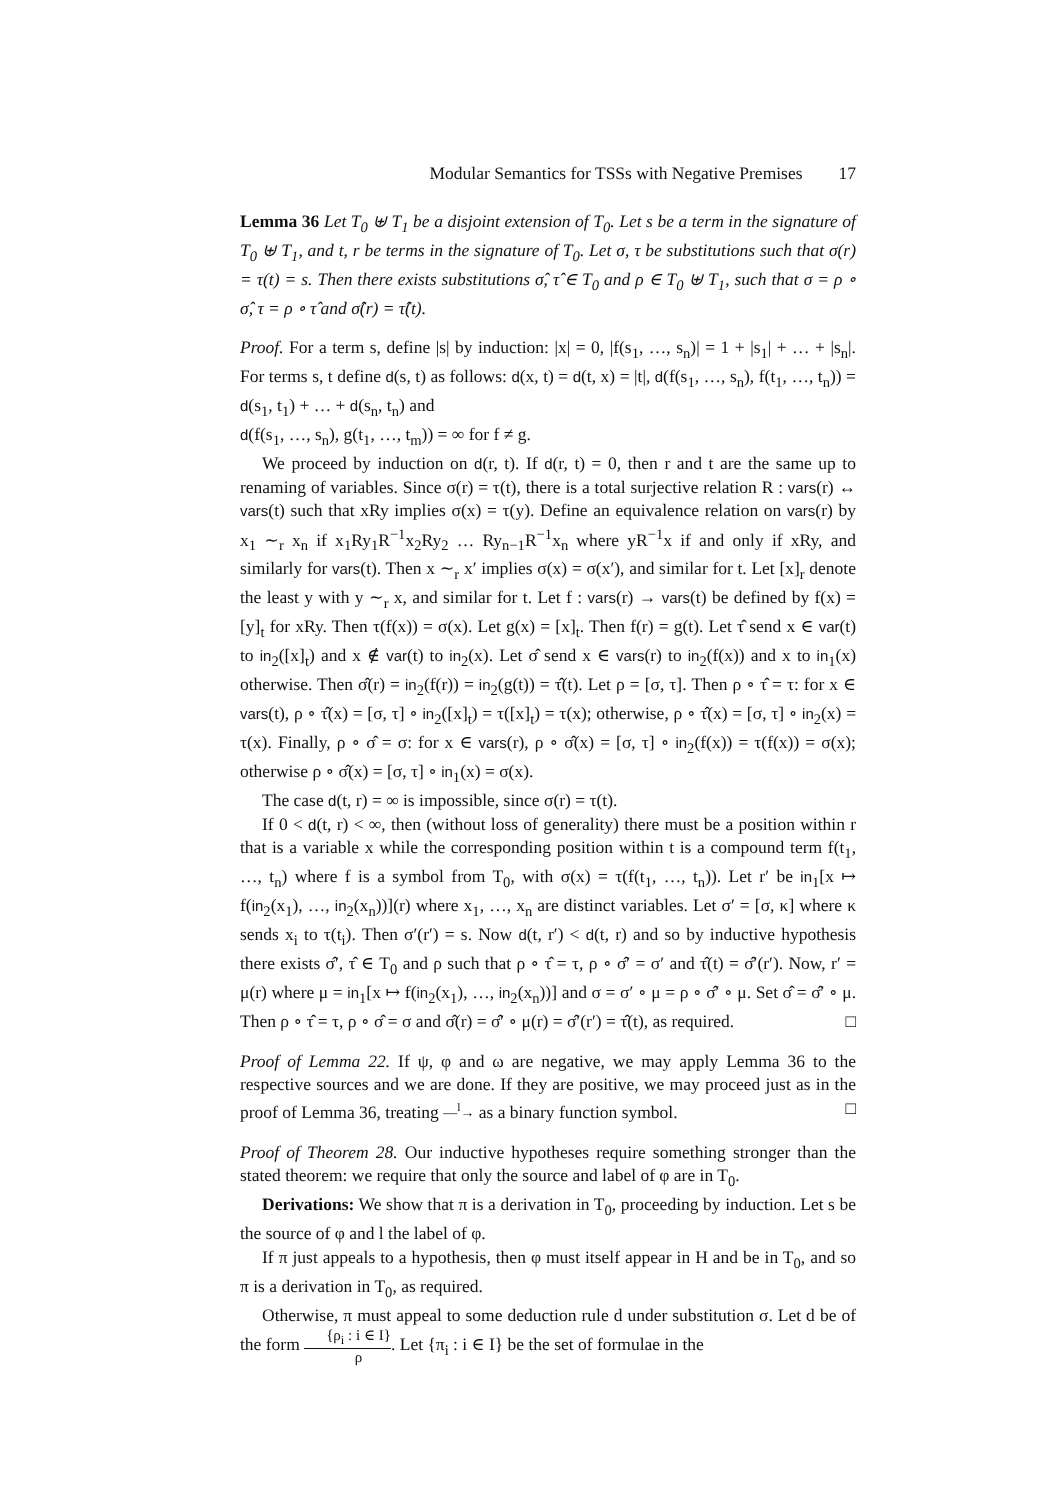Modular Semantics for TSSs with Negative Premises 17
Lemma 36 Let T<sub>0</sub> ⊎ T<sub>1</sub> be a disjoint extension of T<sub>0</sub>. Let s be a term in the signature of T<sub>0</sub> ⊎ T<sub>1</sub>, and t, r be terms in the signature of T<sub>0</sub>. Let σ, τ be substitutions such that σ(r) = τ(t) = s. Then there exists substitutions σ̂, τ̂ ∈ T<sub>0</sub> and ρ ∈ T<sub>0</sub> ⊎ T<sub>1</sub>, such that σ = ρ ∘ σ̂, τ = ρ ∘ τ̂ and σ̂(r) = τ̂(t).
Proof. For a term s, define |s| by induction: |x| = 0, |f(s<sub>1</sub>, …, s<sub>n</sub>)| = 1 + |s<sub>1</sub>| + … + |s<sub>n</sub>|. For terms s, t define d(s, t) as follows: d(x, t) = d(t, x) = |t|, d(f(s<sub>1</sub>, …, s<sub>n</sub>), f(t<sub>1</sub>, …, t<sub>n</sub>)) = d(s<sub>1</sub>, t<sub>1</sub>) + … + d(s<sub>n</sub>, t<sub>n</sub>) and
d(f(s<sub>1</sub>, …, s<sub>n</sub>), g(t<sub>1</sub>, …, t<sub>m</sub>)) = ∞ for f ≠ g.
We proceed by induction on d(r, t). If d(r, t) = 0, then r and t are the same up to renaming of variables. Since σ(r) = τ(t), there is a total surjective relation R : vars(r) ↔ vars(t) such that xRy implies σ(x) = τ(y). Define an equivalence relation on vars(r) by x<sub>1</sub> ∼<sub>r</sub> x<sub>n</sub> if x<sub>1</sub>Ry<sub>1</sub>R<sup>−1</sup>x<sub>2</sub>Ry<sub>2</sub> … Ry<sub>n−1</sub>R<sup>−1</sup>x<sub>n</sub> where yR<sup>−1</sup>x if and only if xRy, and similarly for vars(t). Then x ∼<sub>r</sub> x′ implies σ(x) = σ(x′), and similar for t. Let [x]<sub>r</sub> denote the least y with y ∼<sub>r</sub> x, and similar for t. Let f : vars(r) → vars(t) be defined by f(x) = [y]<sub>t</sub> for xRy. Then τ(f(x)) = σ(x). Let g(x) = [x]<sub>t</sub>. Then f(r) = g(t). Let τ̂ send x ∈ var(t) to in<sub>2</sub>([x]<sub>t</sub>) and x ∉ var(t) to in<sub>2</sub>(x). Let σ̂ send x ∈ vars(r) to in<sub>2</sub>(f(x)) and x to in<sub>1</sub>(x) otherwise. Then σ̂(r) = in<sub>2</sub>(f(r)) = in<sub>2</sub>(g(t)) = τ̂(t). Let ρ = [σ, τ]. Then ρ ∘ τ̂ = τ: for x ∈ vars(t), ρ ∘ τ̂(x) = [σ, τ] ∘ in<sub>2</sub>([x]<sub>t</sub>) = τ([x]<sub>t</sub>) = τ(x); otherwise, ρ ∘ τ̂(x) = [σ, τ] ∘ in<sub>2</sub>(x) = τ(x). Finally, ρ ∘ σ̂ = σ: for x ∈ vars(r), ρ ∘ σ̂(x) = [σ, τ] ∘ in<sub>2</sub>(f(x)) = τ(f(x)) = σ(x); otherwise ρ ∘ σ̂(x) = [σ, τ] ∘ in<sub>1</sub>(x) = σ(x).
The case d(t, r) = ∞ is impossible, since σ(r) = τ(t).
If 0 < d(t, r) < ∞, then (without loss of generality) there must be a position within r that is a variable x while the corresponding position within t is a compound term f(t<sub>1</sub>, …, t<sub>n</sub>) where f is a symbol from T<sub>0</sub>, with σ(x) = τ(f(t<sub>1</sub>, …, t<sub>n</sub>)). Let r′ be in<sub>1</sub>[x ↦ f(in<sub>2</sub>(x<sub>1</sub>), …, in<sub>2</sub>(x<sub>n</sub>))](r) where x<sub>1</sub>, …, x<sub>n</sub> are distinct variables. Let σ′ = [σ, κ] where κ sends x<sub>i</sub> to τ(t<sub>i</sub>). Then σ′(r′) = s. Now d(t, r′) < d(t, r) and so by inductive hypothesis there exists σ̂′, τ̂ ∈ T<sub>0</sub> and ρ such that ρ ∘ τ̂ = τ, ρ ∘ σ̂′ = σ′ and τ̂(t) = σ̂′(r′). Now, r′ = μ(r) where μ = in<sub>1</sub>[x ↦ f(in<sub>2</sub>(x<sub>1</sub>), …, in<sub>2</sub>(x<sub>n</sub>))] and σ = σ′ ∘ μ = ρ ∘ σ̂′ ∘ μ. Set σ̂ = σ̂′ ∘ μ. Then ρ ∘ τ̂ = τ, ρ ∘ σ̂ = σ and σ̂(r) = σ̂′ ∘ μ(r) = σ̂′(r′) = τ̂(t), as required. □
Proof of Lemma 22. If ψ, φ and ω are negative, we may apply Lemma 36 to the respective sources and we are done. If they are positive, we may proceed just as in the proof of Lemma 36, treating —<sup>l</sup>→ as a binary function symbol. □
Proof of Theorem 28. Our inductive hypotheses require something stronger than the stated theorem: we require that only the source and label of φ are in T<sub>0</sub>.
Derivations: We show that π is a derivation in T<sub>0</sub>, proceeding by induction. Let s be the source of φ and l the label of φ.
If π just appeals to a hypothesis, then φ must itself appear in H and be in T<sub>0</sub>, and so π is a derivation in T<sub>0</sub>, as required.
Otherwise, π must appeal to some deduction rule d under substitution σ. Let d be of the form {ρ<sub>i</sub> : i ∈ I} ρ. Let {π<sub>i</sub> : i ∈ I} be the set of formulae in the